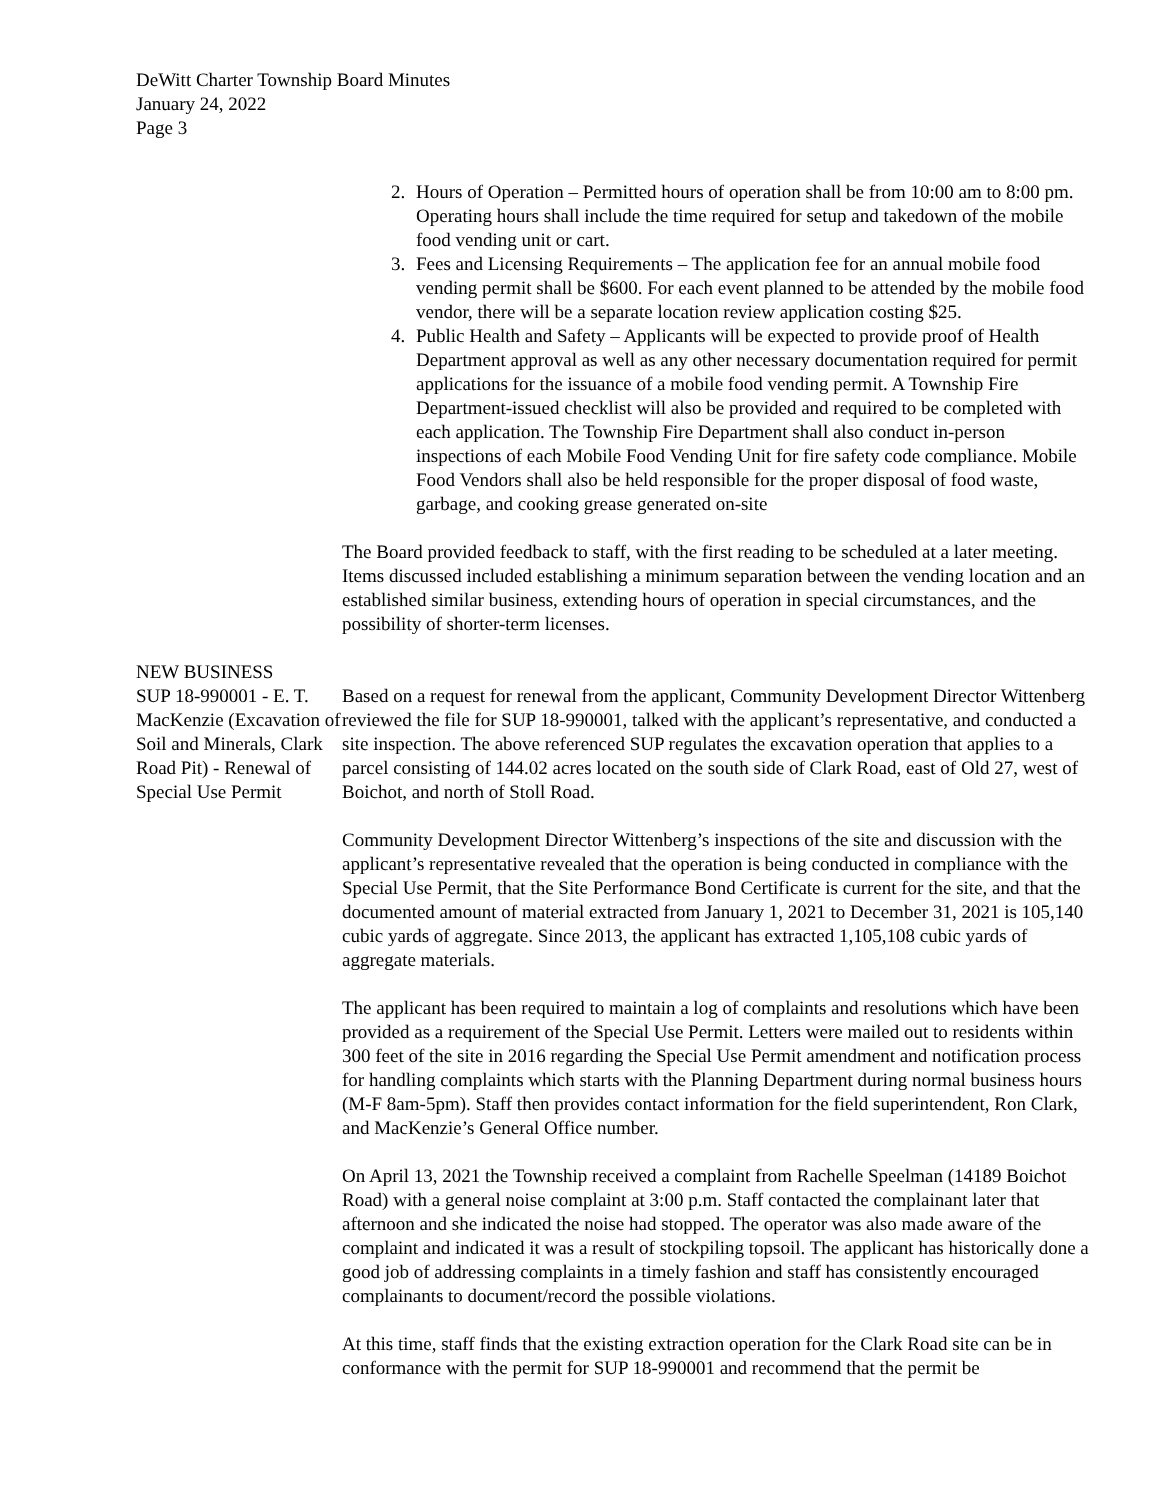DeWitt Charter Township Board Minutes
January 24, 2022
Page 3
2. Hours of Operation – Permitted hours of operation shall be from 10:00 am to 8:00 pm. Operating hours shall include the time required for setup and takedown of the mobile food vending unit or cart.
3. Fees and Licensing Requirements – The application fee for an annual mobile food vending permit shall be $600. For each event planned to be attended by the mobile food vendor, there will be a separate location review application costing $25.
4. Public Health and Safety – Applicants will be expected to provide proof of Health Department approval as well as any other necessary documentation required for permit applications for the issuance of a mobile food vending permit. A Township Fire Department-issued checklist will also be provided and required to be completed with each application. The Township Fire Department shall also conduct in-person inspections of each Mobile Food Vending Unit for fire safety code compliance. Mobile Food Vendors shall also be held responsible for the proper disposal of food waste, garbage, and cooking grease generated on-site
The Board provided feedback to staff, with the first reading to be scheduled at a later meeting. Items discussed included establishing a minimum separation between the vending location and an established similar business, extending hours of operation in special circumstances, and the possibility of shorter-term licenses.
NEW BUSINESS
SUP 18-990001 - E. T. MacKenzie (Excavation of Soil and Minerals, Clark Road Pit) - Renewal of Special Use Permit
Based on a request for renewal from the applicant, Community Development Director Wittenberg reviewed the file for SUP 18-990001, talked with the applicant’s representative, and conducted a site inspection. The above referenced SUP regulates the excavation operation that applies to a parcel consisting of 144.02 acres located on the south side of Clark Road, east of Old 27, west of Boichot, and north of Stoll Road.
Community Development Director Wittenberg’s inspections of the site and discussion with the applicant’s representative revealed that the operation is being conducted in compliance with the Special Use Permit, that the Site Performance Bond Certificate is current for the site, and that the documented amount of material extracted from January 1, 2021 to December 31, 2021 is 105,140 cubic yards of aggregate. Since 2013, the applicant has extracted 1,105,108 cubic yards of aggregate materials.
The applicant has been required to maintain a log of complaints and resolutions which have been provided as a requirement of the Special Use Permit. Letters were mailed out to residents within 300 feet of the site in 2016 regarding the Special Use Permit amendment and notification process for handling complaints which starts with the Planning Department during normal business hours (M-F 8am-5pm). Staff then provides contact information for the field superintendent, Ron Clark, and MacKenzie’s General Office number.
On April 13, 2021 the Township received a complaint from Rachelle Speelman (14189 Boichot Road) with a general noise complaint at 3:00 p.m. Staff contacted the complainant later that afternoon and she indicated the noise had stopped. The operator was also made aware of the complaint and indicated it was a result of stockpiling topsoil. The applicant has historically done a good job of addressing complaints in a timely fashion and staff has consistently encouraged complainants to document/record the possible violations.
At this time, staff finds that the existing extraction operation for the Clark Road site can be in conformance with the permit for SUP 18-990001 and recommend that the permit be